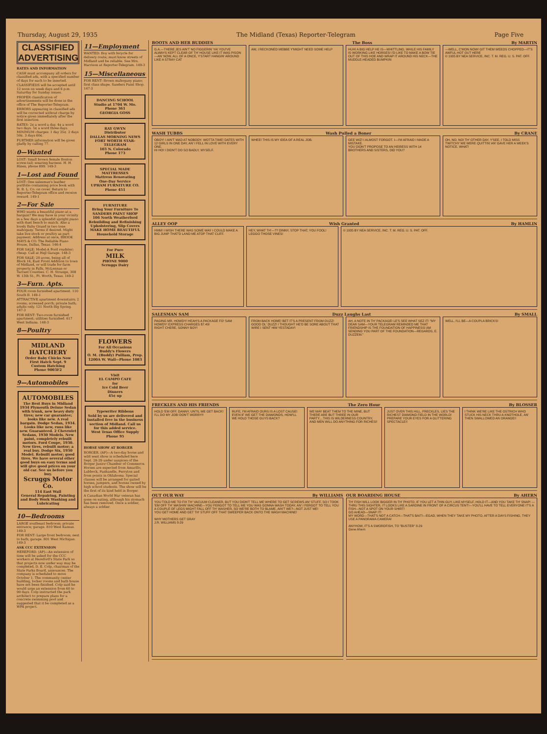Thursday, August 29, 1935 The Midland (Texas) Reporter-Telegram Page Five
CLASSIFIED ADVERTISING
RATES AND INFORMATION
CASH must accompany all orders for classified ads, with a specified number of days for each to be inserted.
CLASSIFIEDS will be accepted until 12 noon on week days and 6 p.m. Saturday for Sunday issues.
PROPER classification of advertisements will be done in the office of The Reporter-Telegram.
ERRORS appearing in classified ads will be corrected without charge by notice given immediately after the first insertion.
RATES: 2¢ a word a day. 4¢ a word two days. 5¢ a word three days. MINIMUM charges: 1 day 25¢. 2 days 50¢. 3 days 60¢.
FURTHER information will be given gladly by calling 77.
0—Wanted
LOST: Small brown female Boston screw-tail; wearing harness. H. H. Hines, phone 899. 149-3
1—Lost and Found
LOST: One salesman's leather portfolio containing price book with H. B. L. Co. on cover. Return to Reporter-Telegram office and receive reward. 149-1
2—For Sale
WHO wants a beautiful piano at a bargain? We may have in your vicinity in a few days a splendid upright piano with duet bench to match. Also a lovely Baby Grand in two tone mahogany. Terms if desired. Might take live stock or poultry as part payment. Address at once, BROOK MAYS & CO. The Reliable Piano House, Dallas, Texas. 146-4
FOR SALE: Model-A Ford roadster; cheap. Call at Hejl Garage. 148-3
FOR SALE: 20 acres, being all of Block 16, East Front Addition to town of Midland, or will trade for farm property in Falls, McLennan or Tarrant Counties. C. H. Strange, 308 W. 13th St., Ft. Worth, Texas. 149-2
3—Furn. Apts.
FOUR room furnished apartment. 110 South B. 149-1
ATTRACTIVE apartment downstairs; 2 rooms; screened porch; private bath; adults only. 121 North Big Spring. 147-3
FOR RENT: Two-room furnished apartment; utilities furnished. 617 West Indiana. 148-3
8—Poultry
MIDLAND HATCHERY
Order Baby Chicks Now
First Hatch Sept. 9
Custom Hatching
Phone 9003F2
9—Automobiles
AUTOMOBILES
The Best Buys in Midland
1934 Plymouth Deluxe Sedan with trunk, new heavy duty tires; new car guarantee; looks like new. A real bargain. Dodge Sedan, 1934. Looks like new, runs like new. Guaranteed. 2 Chevrolet Sedans, 1930 Models. New paint, completely rebuilt motors. Ford Coupe, 1930. New tires, rebuilt motor; a real buy. Dodge Six, 1930 Model. Rebuilt motor; good tires. We have several other good buys on easy terms and will give good prices on your old car. See us before you buy.
Scruggs Motor Co.
114 East Wall
General Repairing, Painting and Body Work Washing and Lubricating
10—Bedrooms
LARGE southeast bedroom; private entrance; garage. 810 West Kansas. 149-3
FOR RENT: Large front bedroom; next to bath; garage. 801 West Michigan. 149-3
ASK CCC EXTENSION
HEREFORD. (AP)—An extension of time will be asked for the CCC workers at Hereford's State Park so that projects now under way may be completed, D. E. Colp, chairman of the State Parks Board, announces. The company is scheduled to move October 1. The community center building, locker rooms and bath house have not been finished. Colp said he would urge an extension from 60 to 90 days. Colp instructed the park architect to prepare plans for a concrete swimming pool and suggested that it be completed as a WPA project.
11—Employment
WANTED: Boy with bicycle for delivery route; must know streets of Midland and be reliable. See Mrs. Harrison at Reporter-Telegram. 149-3
15—Miscellaneous
FOR RENT: Brown mahogany piano; first class shape. Sanders Paint Shop. 147-3
DANCING SCHOOL
Studio at 1704 W. Mo.
Phone 361
GEORGIA GOSS
RAY GWYN
Distributor
DALLAS MORNING NEWS
FORT WORTH STAR-TELEGRAM
103 N. Colorado
Phone 173
SPECIAL MADE MATTRESSES
Mattress Renovating
One-Day Service
UPHAM FURNITURE CO.
Phone 451
FURNITURE
Bring Your Furniture To
SANDERS PAINT SHOP
106 North Weatherford
Rebuilding and Refinishing Upholstering, Slip Covers
MAKE HOME BEAUTIFUL
Household Storage
For Pure
MILK
PHONE 9000
Scruggs Dairy
FLOWERS
For All Occasions
Buddy's Flowers
O. M. (Buddy) Pulliam, Prop.
1200A W. Wall—Phone 1083
Visit
EL CAMPO CAFE
for
Ice Cold Beer
Dinners
45¢ up
Typewriter Ribbons
Sold by us are delivered and installed free in the business section of Midland. Call us for this added service.
West Texas Office Supply
Phone 95
HORSE SHOW AT BORGER
BORGER. (AP)—A two-day horse and wild west show is scheduled here Sept. 28-29 under auspices of the Borger Junior Chamber of Commerce. Horses are expected from Amarillo, Lubbock, Panhandle, Perryton and from points in Oklahoma. Special classes will be arranged for gaited horses, jumpers, and horses owned by high school students. The show will be the first of its kind held in Borger.
A Canadian World War veteran has gone on eating, although his stomach has been removed. Once a soldier, always a soldier.
BOOTS AND HER BUDDIES The Boss By MARTIN
G.A.—THERE JES AIN'T NO FIGGERIN' YA! YOU'VE ALWAYS KEPT CLEAR OF TH' HOUSE LIKE IT WAS PISON—AN' NOW, ALL OF A ONCE, Y'START HANGIN' AROUND LIKE A STRAY CAT
AW, I RECKONED MEBBE Y'MIGHT NEED SOME HELP
HUH! A BIG HELP HE IS—WHITTLING, WHILE HIS FAMILY IS WORKING LIKE HORSES! I'D LIKE TO MAKE A BOW TIE OUT OF THIS HOE AND WRAP IT AROUND HIS NECK—THE MUDDLE-HEADED BUMPKIN
—WELL, C'MON NOW! GIT THEM WEEDS CHOPPED—IT'S AWFUL HOT OUT HERE
© 1935 BY NEA SERVICE, INC. T. M. REG. U. S. PAT. OFF.
WASH TUBBS Wash Pulled a Boner By CRANE
OBOY! I AIN'T MAD AT NOBODY. WOTTA TIME! DATES WITH 12 GIRLS IN ONE DAY, AN' I FELL IN LOVE WITH EVERY ONE.
HI HO! I DIDN'T DO SO BADLY, MYSELF.
WHEE! THIS IS MY IDEA OF A REAL JOB.
GEE WIZ! I ALMOST FORGOT. I—I'M AFRAID I MADE A MISTAKE.
YOU DIDN'T PROPOSE TO AN HEIRESS WITH 14 BROTHERS AND SISTERS, DID YOU?
OH, NO, NO! TH' OTHER DAY, Y'SEE, I TOLD MISS TWITCHY WE WERE QUITTIN' AN' GAVE HER A WEEK'S NOTICE. WHAT!
ALLEY OOP Wish Granted By HAMLIN
HMM! I WISH THERE WAS SOME WAY I COULD MAKE A BIG JUMP THAT'D LAND ME ATOP THAT CLIFF.
HEY, WHAT TH'—?? DINNY, STOP THAT, YOU FOOL! LEGGO THOSE VINES!
© 1935 BY NEA SERVICE, INC. T. M. REG. U. S. PAT. OFF.
SALESMAN SAM Duzz Laughs Last By SMALL
PAGING MR. HOWDY! HEAH'S A PACKAGE FO' SAM HOWDY! EXPRESS CHARGES $7.49!
RIGHT CHERE, SONNY BOY!
FROM BACK HOME! BET IT'S A PRESENT FROM DUZZ! GOOD OL' DUZZ! I THOUGHT HE'D BE SORE ABOUT THAT WIRE I SENT HIM YESTADAY!
AH, A NOTE IN TH' PACKAGE! LE'S SEE WHAT SEZ IT! "MY DEAR SAM—YOUR TELEGRAM REMINDED ME THAT FRIENDSHIP IS THE FOUNDATION OF HAPPINESS! AM SENDING YOU PART OF THE FOUNDATION—REGARDS, E. DUZZEM."
WELL, I'LL BE—A COUPLA BRICKS!
FRECKLES AND HIS FRIENDS The Zero Hour By BLOSSER
HOLD 'EM OFF, DANNY, UNTIL WE GET BACK!
I'LL DO MY JOB! DON'T WORRY!!
RUFE, I'M AFRAID OURS IS A LOST CAUSE! EVEN IF WE GET THE DIAMONDS, HOW'LL WE HOLD THOSE GUYS BACK?
WE MAY BEAT THEM TO THE MINE, BUT THERE ARE BUT THREE IN OUR PARTY....THIS IS WILDERNESS COUNTRY, AND MEN WILL DO ANYTHING FOR RICHES!!
JUST OVER THIS HILL, FRECKLES, LIES THE RICHEST DIAMOND FIELD IN THE WORLD! PREPARE YOUR EYES FOR A GLITTERING SPECTACLE!!
I THINK WE'RE LIKE THE OSTRICH WHO STUCK HIS NECK THRU A KNOTHOLE, AN' THEN SWALLOWED AN ORANGE!!
OUT OUR WAY By WILLIAMS
YOU TOLD ME TO FIX TH' VACUUM CLEANER, BUT YOU DIDN'T TELL ME WHERE TO GET SCREWS AN' STUFF, SO I TOOK 'EM OFF TH' WASHIN' MACHINE—YOU FERGOT TO TELL ME YOU WAS GONNA WASH TODAY, AN' I FERGOT TO TELL YOU A COUPLE OF LEGS MIGHT FALL OFF TH' WASHER, SO WE'RE BOTH TO BLAME, AIN'T WE?—NOT JUST ME!
YOU GET HOME AND GET TH' STUFF OFF THAT SWEEPER BACK ONTO THE WASH MACHINE!
WHY MOTHERS GET GRAY
J.R. WILLIAMS 8-29
OUR BOARDING HOUSE By AHERN
TH' FISH WILL LOOK BIGGER IN TH' PHOTO, IF YOU LET A THIN GUY, LIKE MYSELF, HOLD IT—AND YOU TAKE TH' SNAP! —THRU THIS SIGHTER, IT LOOKS LIKE A SARDINE IN FRONT OF A CIRCUS TENT!—YOU'LL HAVE TO TELL EVERYONE IT'S A FISH—NOT A SPOT ON YOUR SHIRT!
GO AHEAD—SNAP IT!
MY WORD—THAT'S NOT A CATCH—THAT'S BAIT!—EGAD, WHEN THEY TAKE MY PHOTO, AFTER A DAYS FISHING, THEY USE A PANORAMA CAMERA!
ANYHOW, IT'S A SWORDFISH, TO "BUSTER" 8-29
Gene Ahern